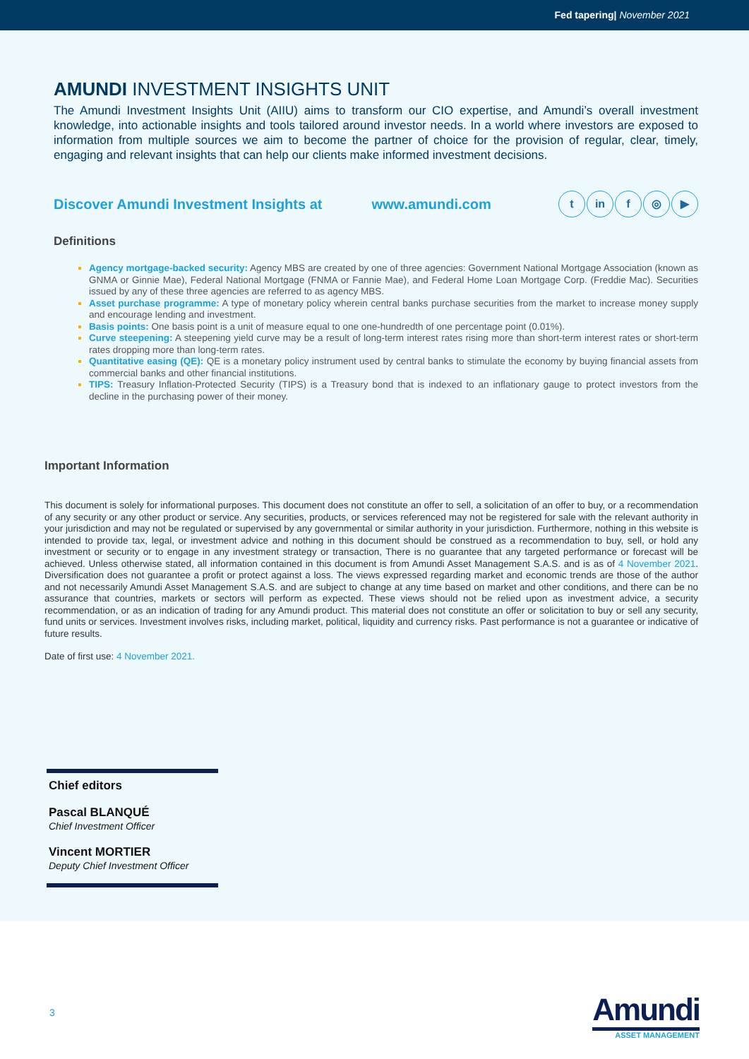Fed tapering| November 2021
AMUNDI INVESTMENT INSIGHTS UNIT
The Amundi Investment Insights Unit (AIIU) aims to transform our CIO expertise, and Amundi’s overall investment knowledge, into actionable insights and tools tailored around investor needs. In a world where investors are exposed to information from multiple sources we aim to become the partner of choice for the provision of regular, clear, timely, engaging and relevant insights that can help our clients make informed investment decisions.
Discover Amundi Investment Insights at www.amundi.com
tin f ◎ ▶
Definitions
Agency mortgage-backed security: Agency MBS are created by one of three agencies: Government National Mortgage Association (known as GNMA or Ginnie Mae), Federal National Mortgage (FNMA or Fannie Mae), and Federal Home Loan Mortgage Corp. (Freddie Mac). Securities issued by any of these three agencies are referred to as agency MBS.
Asset purchase programme: A type of monetary policy wherein central banks purchase securities from the market to increase money supply and encourage lending and investment.
Basis points: One basis point is a unit of measure equal to one one-hundredth of one percentage point (0.01%).
Curve steepening: A steepening yield curve may be a result of long-term interest rates rising more than short-term interest rates or short-term rates dropping more than long-term rates.
Quantitative easing (QE): QE is a monetary policy instrument used by central banks to stimulate the economy by buying financial assets from commercial banks and other financial institutions.
TIPS: Treasury Inflation-Protected Security (TIPS) is a Treasury bond that is indexed to an inflationary gauge to protect investors from the decline in the purchasing power of their money.
Important Information
This document is solely for informational purposes. This document does not constitute an offer to sell, a solicitation of an offer to buy, or a recommendation of any security or any other product or service. Any securities, products, or services referenced may not be registered for sale with the relevant authority in your jurisdiction and may not be regulated or supervised by any governmental or similar authority in your jurisdiction. Furthermore, nothing in this website is intended to provide tax, legal, or investment advice and nothing in this document should be construed as a recommendation to buy, sell, or hold any investment or security or to engage in any investment strategy or transaction, There is no guarantee that any targeted performance or forecast will be achieved. Unless otherwise stated, all information contained in this document is from Amundi Asset Management S.A.S. and is as of 4 November 2021. Diversification does not guarantee a profit or protect against a loss. The views expressed regarding market and economic trends are those of the author and not necessarily Amundi Asset Management S.A.S. and are subject to change at any time based on market and other conditions, and there can be no assurance that countries, markets or sectors will perform as expected. These views should not be relied upon as investment advice, a security recommendation, or as an indication of trading for any Amundi product. This material does not constitute an offer or solicitation to buy or sell any security, fund units or services. Investment involves risks, including market, political, liquidity and currency risks. Past performance is not a guarantee or indicative of future results.
Date of first use: 4 November 2021.
Chief editors
Pascal BLANQUÉ
Chief Investment Officer
Vincent MORTIER
Deputy Chief Investment Officer
3
Amundi
ASSET MANAGEMENT